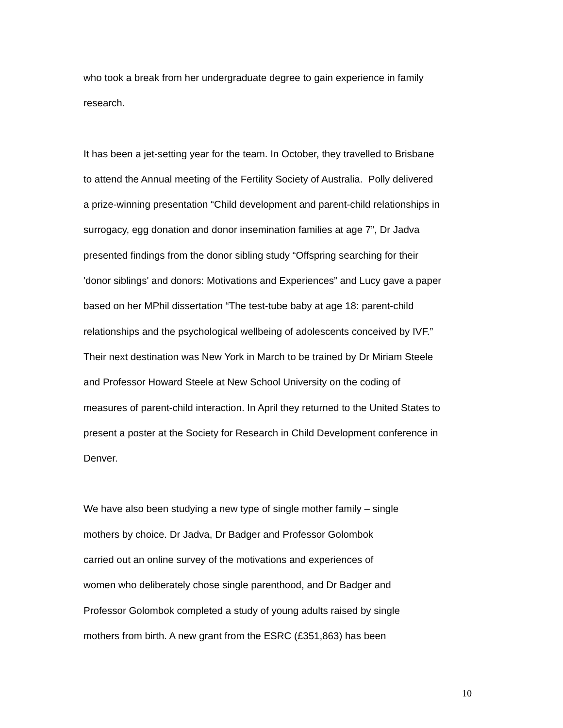who took a break from her undergraduate degree to gain experience in family
research.
It has been a jet-setting year for the team. In October, they travelled to Brisbane
to attend the Annual meeting of the Fertility Society of Australia. Polly delivered
a prize-winning presentation “Child development and parent-child relationships in
surrogacy, egg donation and donor insemination families at age 7”, Dr Jadva
presented findings from the donor sibling study “Offspring searching for their
'donor siblings' and donors: Motivations and Experiences” and Lucy gave a paper
based on her MPhil dissertation “The test-tube baby at age 18: parent-child
relationships and the psychological wellbeing of adolescents conceived by IVF.”
Their next destination was New York in March to be trained by Dr Miriam Steele
and Professor Howard Steele at New School University on the coding of
measures of parent-child interaction. In April they returned to the United States to
present a poster at the Society for Research in Child Development conference in
Denver.
We have also been studying a new type of single mother family – single
mothers by choice. Dr Jadva, Dr Badger and Professor Golombok
carried out an online survey of the motivations and experiences of
women who deliberately chose single parenthood, and Dr Badger and
Professor Golombok completed a study of young adults raised by single
mothers from birth. A new grant from the ESRC (£351,863) has been
10